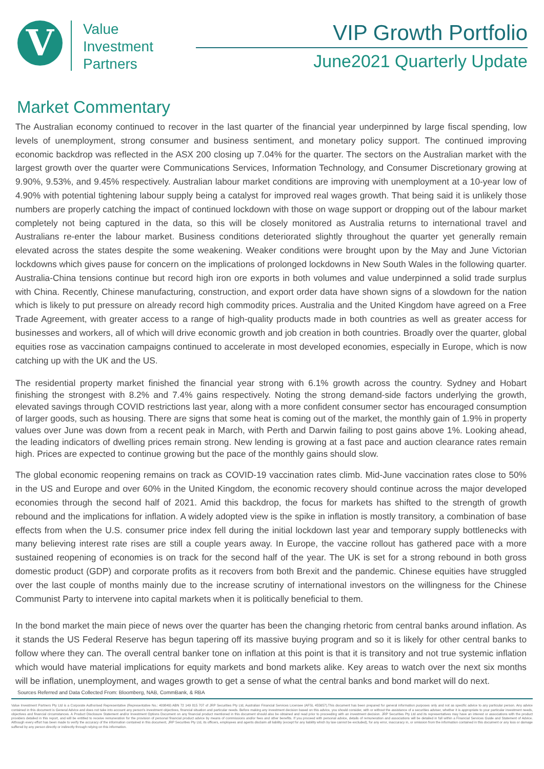V
Value
Investment
Partners
VIP Growth Portfolio
June2021 Quarterly Update
Market Commentary
The Australian economy continued to recover in the last quarter of the financial year underpinned by large fiscal spending, low levels of unemployment, strong consumer and business sentiment, and monetary policy support. The continued improving economic backdrop was reflected in the ASX 200 closing up 7.04% for the quarter. The sectors on the Australian market with the largest growth over the quarter were Communications Services, Information Technology, and Consumer Discretionary growing at 9.90%, 9.53%, and 9.45% respectively. Australian labour market conditions are improving with unemployment at a 10-year low of 4.90% with potential tightening labour supply being a catalyst for improved real wages growth. That being said it is unlikely those numbers are properly catching the impact of continued lockdown with those on wage support or dropping out of the labour market completely not being captured in the data, so this will be closely monitored as Australia returns to international travel and Australians re-enter the labour market. Business conditions deteriorated slightly throughout the quarter yet generally remain elevated across the states despite the some weakening. Weaker conditions were brought upon by the May and June Victorian lockdowns which gives pause for concern on the implications of prolonged lockdowns in New South Wales in the following quarter. Australia-China tensions continue but record high iron ore exports in both volumes and value underpinned a solid trade surplus with China. Recently, Chinese manufacturing, construction, and export order data have shown signs of a slowdown for the nation which is likely to put pressure on already record high commodity prices. Australia and the United Kingdom have agreed on a Free Trade Agreement, with greater access to a range of high-quality products made in both countries as well as greater access for businesses and workers, all of which will drive economic growth and job creation in both countries. Broadly over the quarter, global equities rose as vaccination campaigns continued to accelerate in most developed economies, especially in Europe, which is now catching up with the UK and the US.
The residential property market finished the financial year strong with 6.1% growth across the country. Sydney and Hobart finishing the strongest with 8.2% and 7.4% gains respectively. Noting the strong demand-side factors underlying the growth, elevated savings through COVID restrictions last year, along with a more confident consumer sector has encouraged consumption of larger goods, such as housing. There are signs that some heat is coming out of the market, the monthly gain of 1.9% in property values over June was down from a recent peak in March, with Perth and Darwin failing to post gains above 1%. Looking ahead, the leading indicators of dwelling prices remain strong. New lending is growing at a fast pace and auction clearance rates remain high. Prices are expected to continue growing but the pace of the monthly gains should slow.
The global economic reopening remains on track as COVID-19 vaccination rates climb. Mid-June vaccination rates close to 50% in the US and Europe and over 60% in the United Kingdom, the economic recovery should continue across the major developed economies through the second half of 2021. Amid this backdrop, the focus for markets has shifted to the strength of growth rebound and the implications for inflation. A widely adopted view is the spike in inflation is mostly transitory, a combination of base effects from when the U.S. consumer price index fell during the initial lockdown last year and temporary supply bottlenecks with many believing interest rate rises are still a couple years away. In Europe, the vaccine rollout has gathered pace with a more sustained reopening of economies is on track for the second half of the year. The UK is set for a strong rebound in both gross domestic product (GDP) and corporate profits as it recovers from both Brexit and the pandemic. Chinese equities have struggled over the last couple of months mainly due to the increase scrutiny of international investors on the willingness for the Chinese Communist Party to intervene into capital markets when it is politically beneficial to them.
In the bond market the main piece of news over the quarter has been the changing rhetoric from central banks around inflation. As it stands the US Federal Reserve has begun tapering off its massive buying program and so it is likely for other central banks to follow where they can. The overall central banker tone on inflation at this point is that it is transitory and not true systemic inflation which would have material implications for equity markets and bond markets alike. Key areas to watch over the next six months will be inflation, unemployment, and wages growth to get a sense of what the central banks and bond market will do next.
Sources Referred and Data Collected From: Bloomberg, NAB, CommBank, & RBA
Value Investment Partners Pty Ltd is a Corporate Authorised Representative (Representative No.: 409849) ABN 72 149 815 707 of JRP Securities Pty Ltd, Australian Financial Services Licensee (AFSL 455657).This document has been prepared for general information purposes only and not as specific advice to any particular person. Any advice contained in this document is General Advice and does not take into account any person's investment objectives, financial situation and particular needs. Before making any investment decision based on this advice, you should consider, with or without the assistance of a securities adviser, whether it is appropriate to your particular investment needs, objectives and financial circumstances. A Product Disclosure Statement and/or Investment Options Document on any financial product mentioned in this document should also be obtained and read prior to proceeding with an investment decision. JRP Securities Pty Ltd and its representatives may have an interest or associations with the product providers detailed in this report, and will be entitled to receive remuneration for the provision of personal financial product advice by means of commissions and/or fees and other benefits. If you proceed with personal advice, details of remuneration and associations will be detailed in full within a Financial Services Guide and Statement of Advice. Although every effort has been made to verify the accuracy of the information contained in this document, JRP Securities Pty Ltd, its officers, employees and agents disclaim all liability (except for any liability which by law cannot be excluded), for any error, inaccuracy in, or omission from the information contained in this document or any loss or damage suffered by any person directly or indirectly through relying on this information.